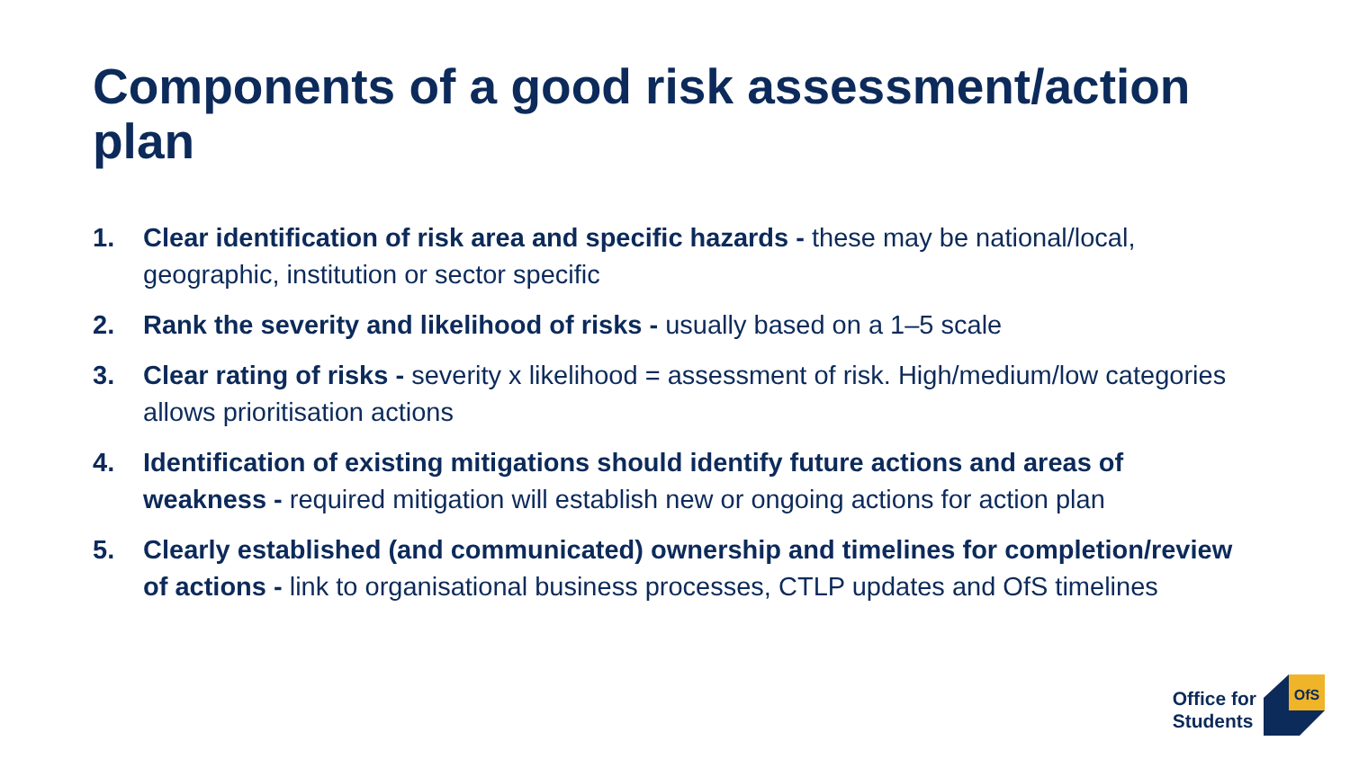Components of a good risk assessment/action plan
1. Clear identification of risk area and specific hazards - these may be national/local, geographic, institution or sector specific
2. Rank the severity and likelihood of risks - usually based on a 1–5 scale
3. Clear rating of risks - severity x likelihood = assessment of risk. High/medium/low categories allows prioritisation actions
4. Identification of existing mitigations should identify future actions and areas of weakness - required mitigation will establish new or ongoing actions for action plan
5. Clearly established (and communicated) ownership and timelines for completion/review of actions - link to organisational business processes, CTLP updates and OfS timelines
Office for
Students
OfS